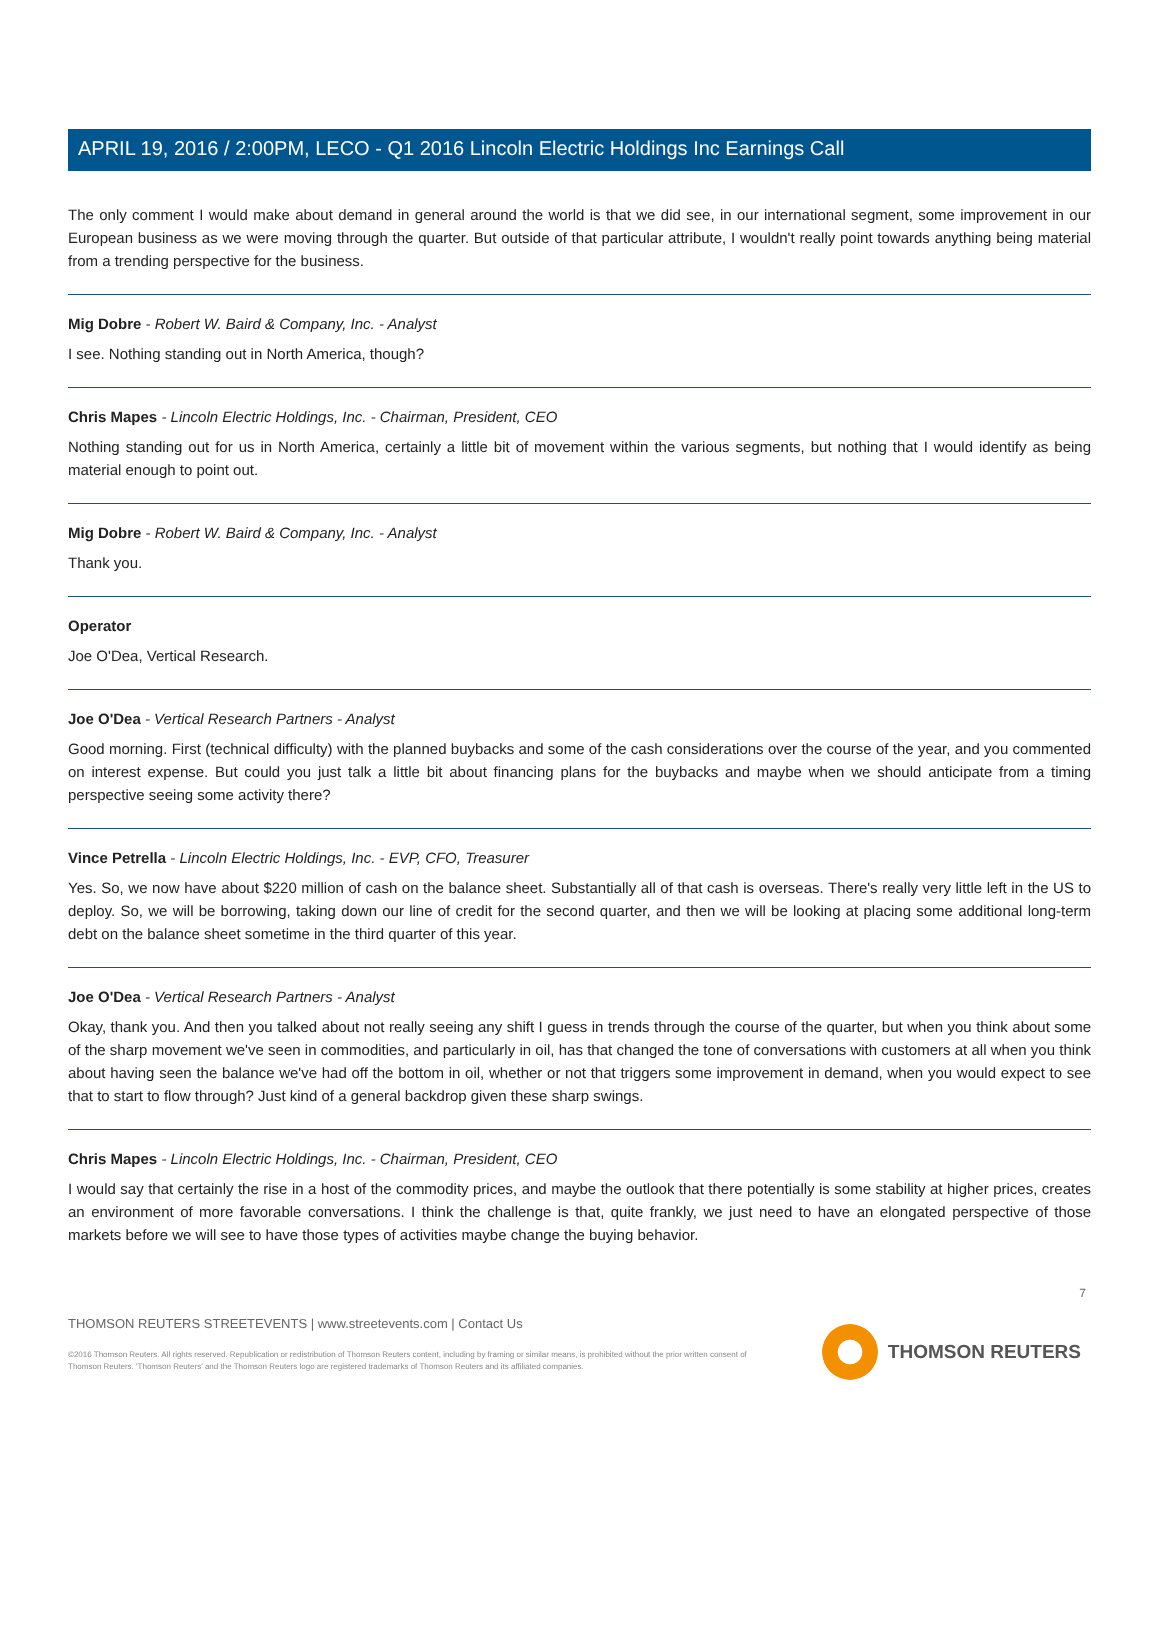APRIL 19, 2016 / 2:00PM, LECO - Q1 2016 Lincoln Electric Holdings Inc Earnings Call
The only comment I would make about demand in general around the world is that we did see, in our international segment, some improvement in our European business as we were moving through the quarter. But outside of that particular attribute, I wouldn't really point towards anything being material from a trending perspective for the business.
Mig Dobre - Robert W. Baird & Company, Inc. - Analyst
I see. Nothing standing out in North America, though?
Chris Mapes - Lincoln Electric Holdings, Inc. - Chairman, President, CEO
Nothing standing out for us in North America, certainly a little bit of movement within the various segments, but nothing that I would identify as being material enough to point out.
Mig Dobre - Robert W. Baird & Company, Inc. - Analyst
Thank you.
Operator
Joe O'Dea, Vertical Research.
Joe O'Dea - Vertical Research Partners - Analyst
Good morning. First (technical difficulty) with the planned buybacks and some of the cash considerations over the course of the year, and you commented on interest expense. But could you just talk a little bit about financing plans for the buybacks and maybe when we should anticipate from a timing perspective seeing some activity there?
Vince Petrella - Lincoln Electric Holdings, Inc. - EVP, CFO, Treasurer
Yes. So, we now have about $220 million of cash on the balance sheet. Substantially all of that cash is overseas. There's really very little left in the US to deploy. So, we will be borrowing, taking down our line of credit for the second quarter, and then we will be looking at placing some additional long-term debt on the balance sheet sometime in the third quarter of this year.
Joe O'Dea - Vertical Research Partners - Analyst
Okay, thank you. And then you talked about not really seeing any shift I guess in trends through the course of the quarter, but when you think about some of the sharp movement we've seen in commodities, and particularly in oil, has that changed the tone of conversations with customers at all when you think about having seen the balance we've had off the bottom in oil, whether or not that triggers some improvement in demand, when you would expect to see that to start to flow through? Just kind of a general backdrop given these sharp swings.
Chris Mapes - Lincoln Electric Holdings, Inc. - Chairman, President, CEO
I would say that certainly the rise in a host of the commodity prices, and maybe the outlook that there potentially is some stability at higher prices, creates an environment of more favorable conversations. I think the challenge is that, quite frankly, we just need to have an elongated perspective of those markets before we will see to have those types of activities maybe change the buying behavior.
7
THOMSON REUTERS STREETEVENTS | www.streetevents.com | Contact Us
©2016 Thomson Reuters. All rights reserved. Republication or redistribution of Thomson Reuters content, including by framing or similar means, is prohibited without the prior written consent of Thomson Reuters. 'Thomson Reuters' and the Thomson Reuters logo are registered trademarks of Thomson Reuters and its affiliated companies.
THOMSON REUTERS